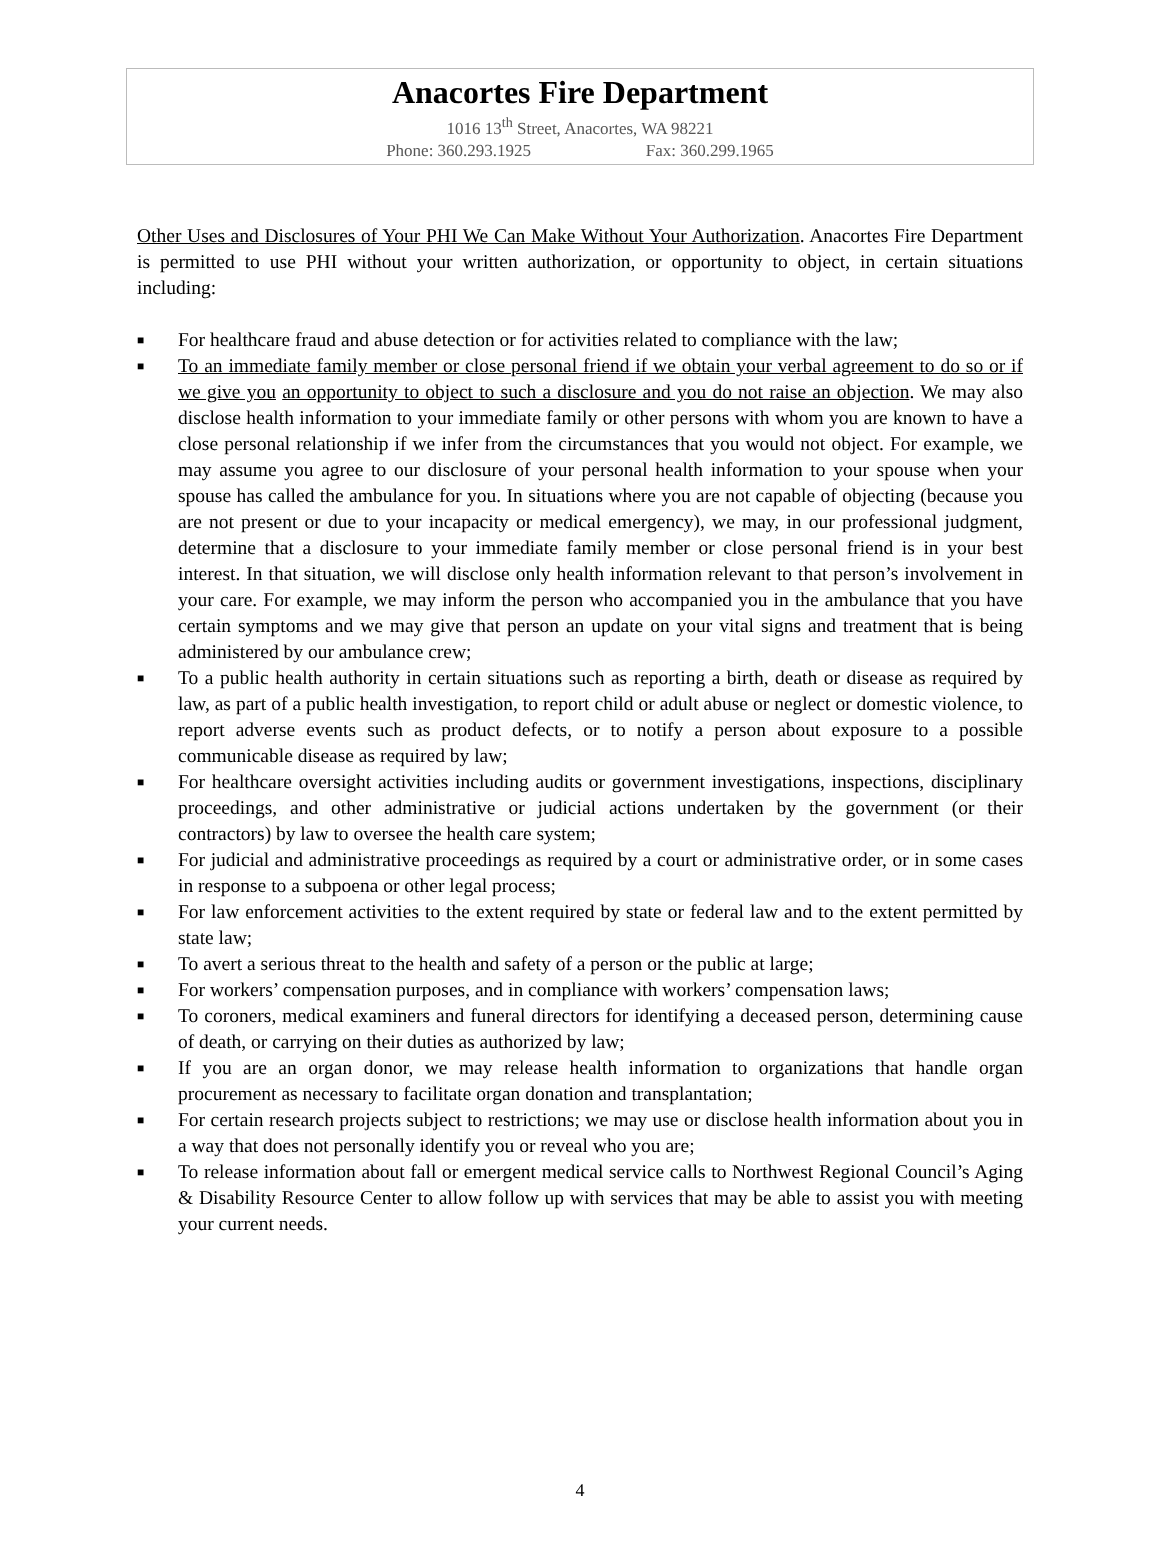Anacortes Fire Department
1016 13<sup>th</sup> Street, Anacortes, WA 98221
Phone: 360.293.1925 Fax: 360.299.1965
Other Uses and Disclosures of Your PHI We Can Make Without Your Authorization. Anacortes Fire Department is permitted to use PHI without your written authorization, or opportunity to object, in certain situations including:
■ For healthcare fraud and abuse detection or for activities related to compliance with the law;
■ To an immediate family member or close personal friend if we obtain your verbal agreement to do so or if we give you an opportunity to object to such a disclosure and you do not raise an objection. We may also disclose health information to your immediate family or other persons with whom you are known to have a close personal relationship if we infer from the circumstances that you would not object. For example, we may assume you agree to our disclosure of your personal health information to your spouse when your spouse has called the ambulance for you. In situations where you are not capable of objecting (because you are not present or due to your incapacity or medical emergency), we may, in our professional judgment, determine that a disclosure to your immediate family member or close personal friend is in your best interest. In that situation, we will disclose only health information relevant to that person’s involvement in your care. For example, we may inform the person who accompanied you in the ambulance that you have certain symptoms and we may give that person an update on your vital signs and treatment that is being administered by our ambulance crew;
■ To a public health authority in certain situations such as reporting a birth, death or disease as required by law, as part of a public health investigation, to report child or adult abuse or neglect or domestic violence, to report adverse events such as product defects, or to notify a person about exposure to a possible communicable disease as required by law;
■ For healthcare oversight activities including audits or government investigations, inspections, disciplinary proceedings, and other administrative or judicial actions undertaken by the government (or their contractors) by law to oversee the health care system;
■ For judicial and administrative proceedings as required by a court or administrative order, or in some cases in response to a subpoena or other legal process;
■ For law enforcement activities to the extent required by state or federal law and to the extent permitted by state law;
■ To avert a serious threat to the health and safety of a person or the public at large;
■ For workers’ compensation purposes, and in compliance with workers’ compensation laws;
■ To coroners, medical examiners and funeral directors for identifying a deceased person, determining cause of death, or carrying on their duties as authorized by law;
■ If you are an organ donor, we may release health information to organizations that handle organ procurement as necessary to facilitate organ donation and transplantation;
■ For certain research projects subject to restrictions; we may use or disclose health information about you in a way that does not personally identify you or reveal who you are;
■ To release information about fall or emergent medical service calls to Northwest Regional Council’s Aging & Disability Resource Center to allow follow up with services that may be able to assist you with meeting your current needs.
4